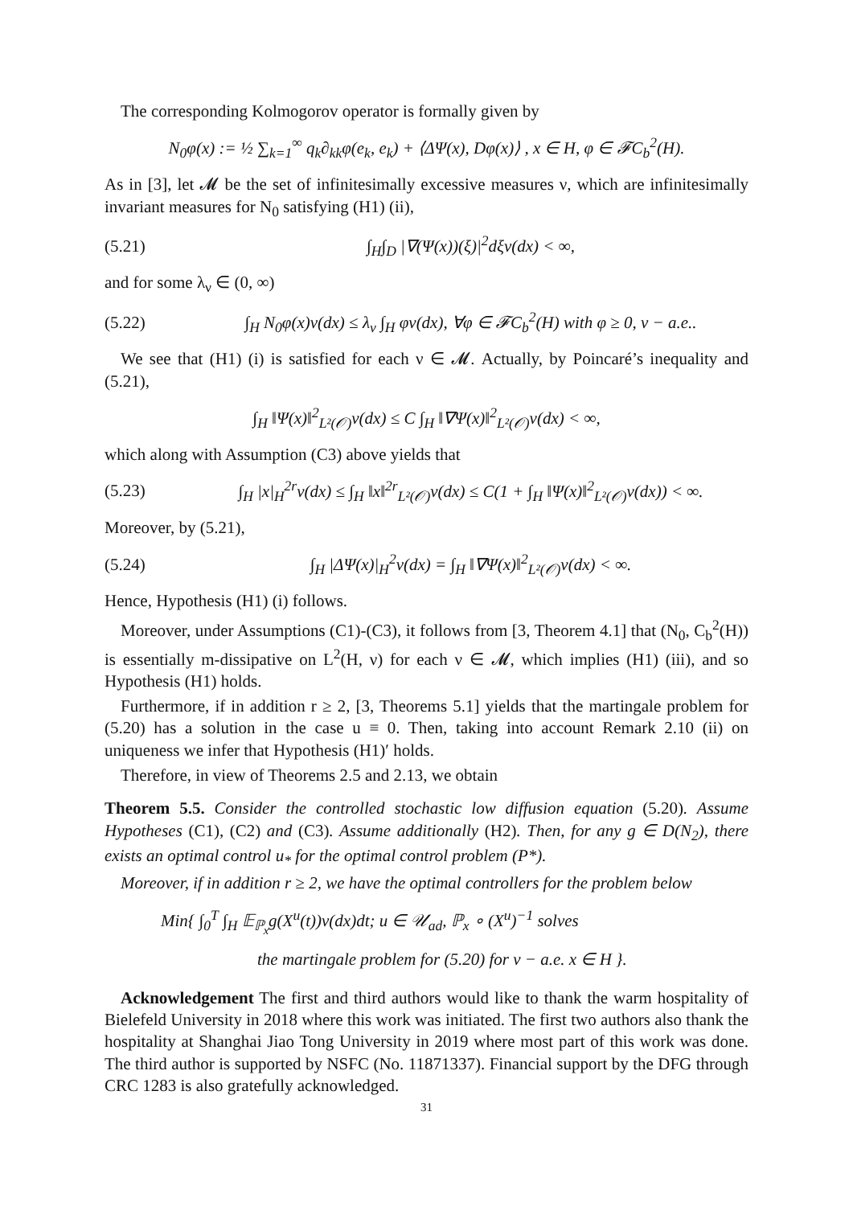The corresponding Kolmogorov operator is formally given by
N<sub>0</sub>φ(x) := ½ ∑<sub>k=1</sub><sup>∞</sup> q<sub>k</sub>∂<sub>kk</sub>φ(e<sub>k</sub>, e<sub>k</sub>) + ⟨ΔΨ(x), Dφ(x)⟩ , x ∈ H, φ ∈ 𝓕C<sub>b</sub><sup>2</sup>(H).
As in [3], let 𝓜 be the set of infinitesimally excessive measures ν, which are infinitesimally invariant measures for N<sub>0</sub> satisfying (H1) (ii),
(5.21) ∫<sub>H</sub>∫<sub>D</sub> |∇(Ψ(x))(ξ)|<sup>2</sup>dξν(dx) < ∞,
and for some λ<sub>ν</sub> ∈ (0, ∞)
(5.22) ∫<sub>H</sub> N<sub>0</sub>φ(x)ν(dx) ≤ λ<sub>ν</sub> ∫<sub>H</sub> φν(dx), ∀φ ∈ 𝓕C<sub>b</sub><sup>2</sup>(H) with φ ≥ 0, ν − a.e..
We see that (H1) (i) is satisfied for each ν ∈ 𝓜. Actually, by Poincaré’s inequality and (5.21),
∫<sub>H</sub> ‖Ψ(x)‖<sup>2</sup><sub>L²(𝒪)</sub>ν(dx) ≤ C ∫<sub>H</sub> ‖∇Ψ(x)‖<sup>2</sup><sub>L²(𝒪)</sub>ν(dx) < ∞,
which along with Assumption (C3) above yields that
(5.23) ∫<sub>H</sub> |x|<sub>H</sub><sup>2r</sup>ν(dx) ≤ ∫<sub>H</sub> ‖x‖<sup>2r</sup><sub>L²(𝒪)</sub>ν(dx) ≤ C(1 + ∫<sub>H</sub> ‖Ψ(x)‖<sup>2</sup><sub>L²(𝒪)</sub>ν(dx)) < ∞.
Moreover, by (5.21),
(5.24) ∫<sub>H</sub> |ΔΨ(x)|<sub>H</sub><sup>2</sup>ν(dx) = ∫<sub>H</sub> ‖∇Ψ(x)‖<sup>2</sup><sub>L²(𝒪)</sub>ν(dx) < ∞.
Hence, Hypothesis (H1) (i) follows.
Moreover, under Assumptions (C1)-(C3), it follows from [3, Theorem 4.1] that (N<sub>0</sub>, C<sub>b</sub><sup>2</sup>(H)) is essentially m-dissipative on L<sup>2</sup>(H, ν) for each ν ∈ 𝓜, which implies (H1) (iii), and so Hypothesis (H1) holds.
Furthermore, if in addition r ≥ 2, [3, Theorems 5.1] yields that the martingale problem for (5.20) has a solution in the case u ≡ 0. Then, taking into account Remark 2.10 (ii) on uniqueness we infer that Hypothesis (H1)′ holds.
Therefore, in view of Theorems 2.5 and 2.13, we obtain
Theorem 5.5. Consider the controlled stochastic low diffusion equation (5.20). Assume Hypotheses (C1), (C2) and (C3). Assume additionally (H2). Then, for any g ∈ D(N<sub>2</sub>), there exists an optimal control u<sub>*</sub> for the optimal control problem (P*).
Moreover, if in addition r ≥ 2, we have the optimal controllers for the problem below
Min{ ∫<sub>0</sub><sup>T</sup> ∫<sub>H</sub> 𝔼<sub>ℙ<sub>x</sub></sub>g(X<sup>u</sup>(t))ν(dx)dt; u ∈ 𝒰<sub>ad</sub>, ℙ<sub>x</sub> ∘ (X<sup>u</sup>)<sup>−1</sup> solves
the martingale problem for (5.20) for ν − a.e. x ∈ H }.
Acknowledgement The first and third authors would like to thank the warm hospitality of Bielefeld University in 2018 where this work was initiated. The first two authors also thank the hospitality at Shanghai Jiao Tong University in 2019 where most part of this work was done. The third author is supported by NSFC (No. 11871337). Financial support by the DFG through CRC 1283 is also gratefully acknowledged.
31